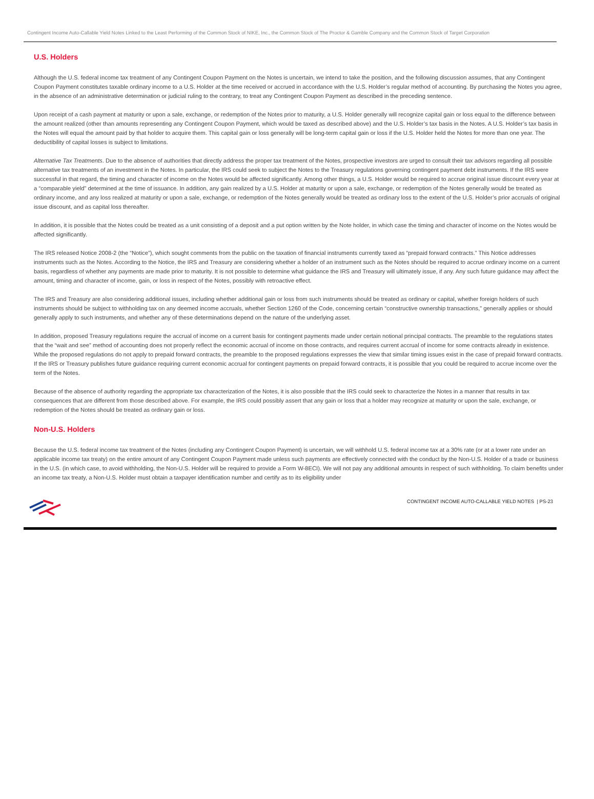Contingent Income Auto-Callable Yield Notes Linked to the Least Performing of the Common Stock of NIKE, Inc., the Common Stock of The Proctor & Gamble Company and the Common Stock of Target Corporation
U.S. Holders
Although the U.S. federal income tax treatment of any Contingent Coupon Payment on the Notes is uncertain, we intend to take the position, and the following discussion assumes, that any Contingent Coupon Payment constitutes taxable ordinary income to a U.S. Holder at the time received or accrued in accordance with the U.S. Holder’s regular method of accounting. By purchasing the Notes you agree, in the absence of an administrative determination or judicial ruling to the contrary, to treat any Contingent Coupon Payment as described in the preceding sentence.
Upon receipt of a cash payment at maturity or upon a sale, exchange, or redemption of the Notes prior to maturity, a U.S. Holder generally will recognize capital gain or loss equal to the difference between the amount realized (other than amounts representing any Contingent Coupon Payment, which would be taxed as described above) and the U.S. Holder’s tax basis in the Notes. A U.S. Holder’s tax basis in the Notes will equal the amount paid by that holder to acquire them. This capital gain or loss generally will be long-term capital gain or loss if the U.S. Holder held the Notes for more than one year. The deductibility of capital losses is subject to limitations.
Alternative Tax Treatments. Due to the absence of authorities that directly address the proper tax treatment of the Notes, prospective investors are urged to consult their tax advisors regarding all possible alternative tax treatments of an investment in the Notes. In particular, the IRS could seek to subject the Notes to the Treasury regulations governing contingent payment debt instruments. If the IRS were successful in that regard, the timing and character of income on the Notes would be affected significantly. Among other things, a U.S. Holder would be required to accrue original issue discount every year at a “comparable yield” determined at the time of issuance. In addition, any gain realized by a U.S. Holder at maturity or upon a sale, exchange, or redemption of the Notes generally would be treated as ordinary income, and any loss realized at maturity or upon a sale, exchange, or redemption of the Notes generally would be treated as ordinary loss to the extent of the U.S. Holder’s prior accruals of original issue discount, and as capital loss thereafter.
In addition, it is possible that the Notes could be treated as a unit consisting of a deposit and a put option written by the Note holder, in which case the timing and character of income on the Notes would be affected significantly.
The IRS released Notice 2008-2 (the “Notice”), which sought comments from the public on the taxation of financial instruments currently taxed as “prepaid forward contracts.” This Notice addresses instruments such as the Notes. According to the Notice, the IRS and Treasury are considering whether a holder of an instrument such as the Notes should be required to accrue ordinary income on a current basis, regardless of whether any payments are made prior to maturity. It is not possible to determine what guidance the IRS and Treasury will ultimately issue, if any. Any such future guidance may affect the amount, timing and character of income, gain, or loss in respect of the Notes, possibly with retroactive effect.
The IRS and Treasury are also considering additional issues, including whether additional gain or loss from such instruments should be treated as ordinary or capital, whether foreign holders of such instruments should be subject to withholding tax on any deemed income accruals, whether Section 1260 of the Code, concerning certain “constructive ownership transactions,” generally applies or should generally apply to such instruments, and whether any of these determinations depend on the nature of the underlying asset.
In addition, proposed Treasury regulations require the accrual of income on a current basis for contingent payments made under certain notional principal contracts. The preamble to the regulations states that the “wait and see” method of accounting does not properly reflect the economic accrual of income on those contracts, and requires current accrual of income for some contracts already in existence. While the proposed regulations do not apply to prepaid forward contracts, the preamble to the proposed regulations expresses the view that similar timing issues exist in the case of prepaid forward contracts. If the IRS or Treasury publishes future guidance requiring current economic accrual for contingent payments on prepaid forward contracts, it is possible that you could be required to accrue income over the term of the Notes.
Because of the absence of authority regarding the appropriate tax characterization of the Notes, it is also possible that the IRS could seek to characterize the Notes in a manner that results in tax consequences that are different from those described above. For example, the IRS could possibly assert that any gain or loss that a holder may recognize at maturity or upon the sale, exchange, or redemption of the Notes should be treated as ordinary gain or loss.
Non-U.S. Holders
Because the U.S. federal income tax treatment of the Notes (including any Contingent Coupon Payment) is uncertain, we will withhold U.S. federal income tax at a 30% rate (or at a lower rate under an applicable income tax treaty) on the entire amount of any Contingent Coupon Payment made unless such payments are effectively connected with the conduct by the Non-U.S. Holder of a trade or business in the U.S. (in which case, to avoid withholding, the Non-U.S. Holder will be required to provide a Form W-8ECI). We will not pay any additional amounts in respect of such withholding. To claim benefits under an income tax treaty, a Non-U.S. Holder must obtain a taxpayer identification number and certify as to its eligibility under
CONTINGENT INCOME AUTO-CALLABLE YIELD NOTES | PS-23